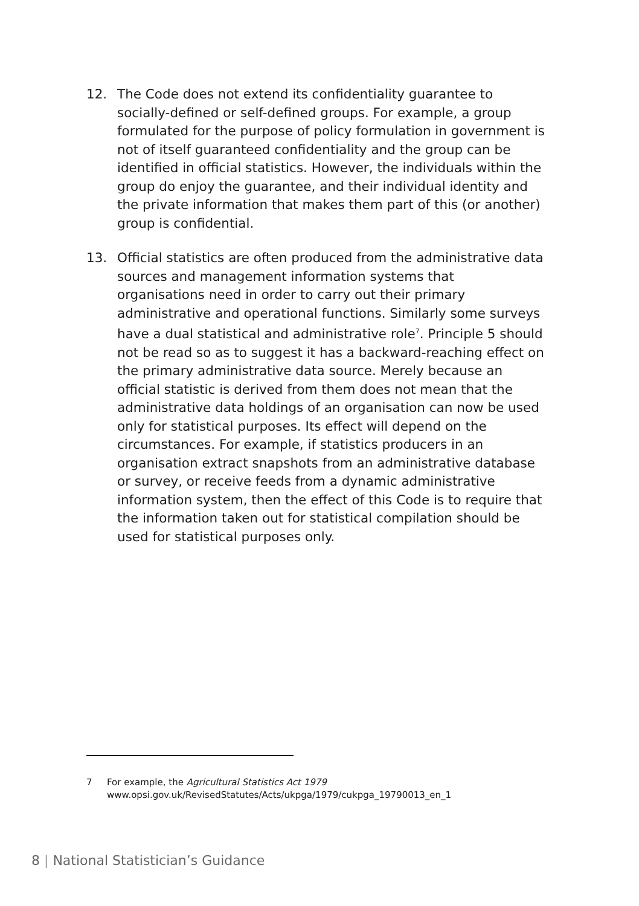12. The Code does not extend its confidentiality guarantee to socially-defined or self-defined groups. For example, a group formulated for the purpose of policy formulation in government is not of itself guaranteed confidentiality and the group can be identified in official statistics. However, the individuals within the group do enjoy the guarantee, and their individual identity and the private information that makes them part of this (or another) group is confidential.
13. Official statistics are often produced from the administrative data sources and management information systems that organisations need in order to carry out their primary administrative and operational functions. Similarly some surveys have a dual statistical and administrative role<sup>7</sup>. Principle 5 should not be read so as to suggest it has a backward-reaching effect on the primary administrative data source. Merely because an official statistic is derived from them does not mean that the administrative data holdings of an organisation can now be used only for statistical purposes. Its effect will depend on the circumstances. For example, if statistics producers in an organisation extract snapshots from an administrative database or survey, or receive feeds from a dynamic administrative information system, then the effect of this Code is to require that the information taken out for statistical compilation should be used for statistical purposes only.
7 For example, the Agricultural Statistics Act 1979
www.opsi.gov.uk/RevisedStatutes/Acts/ukpga/1979/cukpga_19790013_en_1
8 | National Statistician’s Guidance